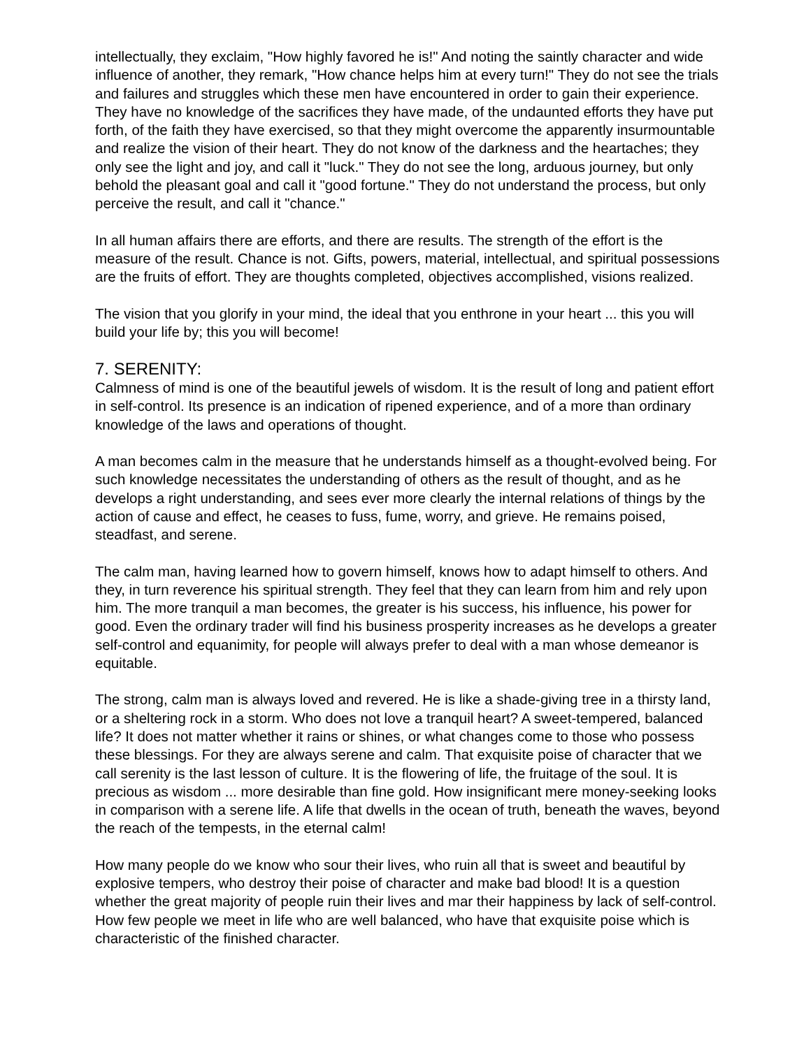intellectually, they exclaim, "How highly favored he is!" And noting the saintly character and wide influence of another, they remark, "How chance helps him at every turn!" They do not see the trials and failures and struggles which these men have encountered in order to gain their experience. They have no knowledge of the sacrifices they have made, of the undaunted efforts they have put forth, of the faith they have exercised, so that they might overcome the apparently insurmountable and realize the vision of their heart. They do not know of the darkness and the heartaches; they only see the light and joy, and call it "luck." They do not see the long, arduous journey, but only behold the pleasant goal and call it "good fortune." They do not understand the process, but only perceive the result, and call it "chance."
In all human affairs there are efforts, and there are results. The strength of the effort is the measure of the result. Chance is not. Gifts, powers, material, intellectual, and spiritual possessions are the fruits of effort. They are thoughts completed, objectives accomplished, visions realized.
The vision that you glorify in your mind, the ideal that you enthrone in your heart ... this you will build your life by; this you will become!
7. SERENITY:
Calmness of mind is one of the beautiful jewels of wisdom. It is the result of long and patient effort in self-control. Its presence is an indication of ripened experience, and of a more than ordinary knowledge of the laws and operations of thought.
A man becomes calm in the measure that he understands himself as a thought-evolved being. For such knowledge necessitates the understanding of others as the result of thought, and as he develops a right understanding, and sees ever more clearly the internal relations of things by the action of cause and effect, he ceases to fuss, fume, worry, and grieve. He remains poised, steadfast, and serene.
The calm man, having learned how to govern himself, knows how to adapt himself to others. And they, in turn reverence his spiritual strength. They feel that they can learn from him and rely upon him. The more tranquil a man becomes, the greater is his success, his influence, his power for good. Even the ordinary trader will find his business prosperity increases as he develops a greater self-control and equanimity, for people will always prefer to deal with a man whose demeanor is equitable.
The strong, calm man is always loved and revered. He is like a shade-giving tree in a thirsty land, or a sheltering rock in a storm. Who does not love a tranquil heart? A sweet-tempered, balanced life? It does not matter whether it rains or shines, or what changes come to those who possess these blessings. For they are always serene and calm. That exquisite poise of character that we call serenity is the last lesson of culture. It is the flowering of life, the fruitage of the soul. It is precious as wisdom ... more desirable than fine gold. How insignificant mere money-seeking looks in comparison with a serene life. A life that dwells in the ocean of truth, beneath the waves, beyond the reach of the tempests, in the eternal calm!
How many people do we know who sour their lives, who ruin all that is sweet and beautiful by explosive tempers, who destroy their poise of character and make bad blood! It is a question whether the great majority of people ruin their lives and mar their happiness by lack of self-control. How few people we meet in life who are well balanced, who have that exquisite poise which is characteristic of the finished character.